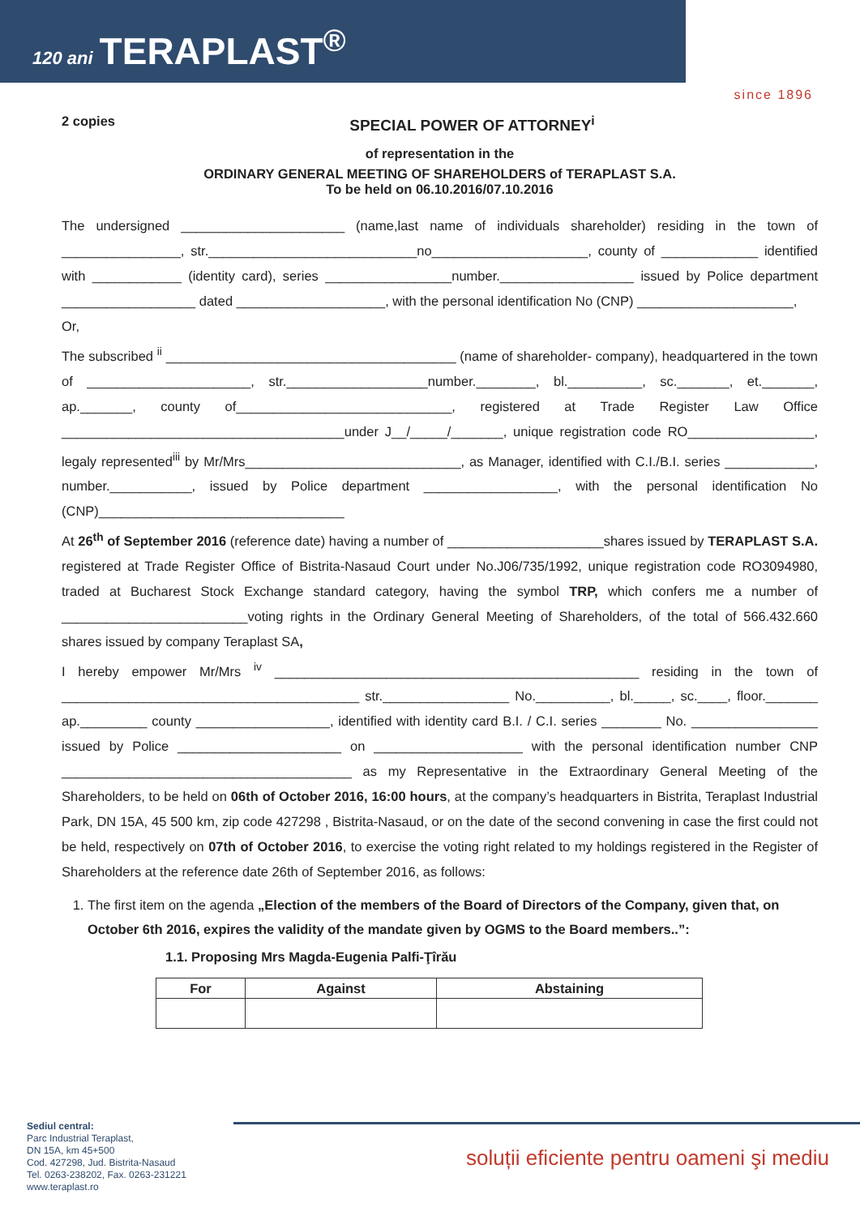120 ani TERAPLAST<sup>®</sup>
since 1896
2 copies
SPECIAL POWER OF ATTORNEY<sup>i</sup>
of representation in the
ORDINARY GENERAL MEETING OF SHAREHOLDERS of TERAPLAST S.A.
To be held on 06.10.2016/07.10.2016
The undersigned ______________________ (name,last name of individuals shareholder) residing in the town of ________________, str.____________________________no_____________________, county of _____________ identified with ____________ (identity card), series _________________number.__________________ issued by Police department __________________ dated ____________________, with the personal identification No (CNP) _____________________,
Or,
The subscribed <sup>ii</sup> _______________________________________ (name of shareholder- company), headquartered in the town of ______________________, str.___________________number.________, bl.__________, sc._______, et._______, ap._______, county of_____________________________, registered at Trade Register Law Office ______________________________________under J__/_____/_______, unique registration code RO_________________, legaly represented<sup>iii</sup> by Mr/Mrs_____________________________, as Manager, identified with C.I./B.I. series ____________, number.___________, issued by Police department __________________, with the personal identification No (CNP)_________________________________
At 26<sup>th</sup> of September 2016 (reference date) having a number of _____________________shares issued by TERAPLAST S.A. registered at Trade Register Office of Bistrita-Nasaud Court under No.J06/735/1992, unique registration code RO3094980, traded at Bucharest Stock Exchange standard category, having the symbol TRP, which confers me a number of _________________________voting rights in the Ordinary General Meeting of Shareholders, of the total of 566.432.660 shares issued by company Teraplast SA,
I hereby empower Mr/Mrs <sup>iv</sup> _________________________________________________ residing in the town of ________________________________________ str._________________ No.__________, bl._____, sc.____, floor._______ ap._________ county __________________, identified with identity card B.I. / C.I. series ________ No. _________________ issued by Police ______________________ on ____________________ with the personal identification number CNP _______________________________________ as my Representative in the Extraordinary General Meeting of the Shareholders, to be held on 06th of October 2016, 16:00 hours, at the company’s headquarters in Bistrita, Teraplast Industrial Park, DN 15A, 45 500 km, zip code 427298 , Bistrita-Nasaud, or on the date of the second convening in case the first could not be held, respectively on 07th of October 2016, to exercise the voting right related to my holdings registered in the Register of Shareholders at the reference date 26th of September 2016, as follows:
1. The first item on the agenda „Election of the members of the Board of Directors of the Company, given that, on October 6th 2016, expires the validity of the mandate given by OGMS to the Board members..”:
1.1. Proposing Mrs Magda-Eugenia Palfi-Ţîrău
| For | Against | Abstaining |
| --- | --- | --- |
Sediul central:
Parc Industrial Teraplast,
DN 15A, km 45+500
Cod. 427298, Jud. Bistrita-Nasaud
Tel. 0263-238202, Fax. 0263-231221
www.teraplast.ro
soluții eficiente pentru oameni şi mediu